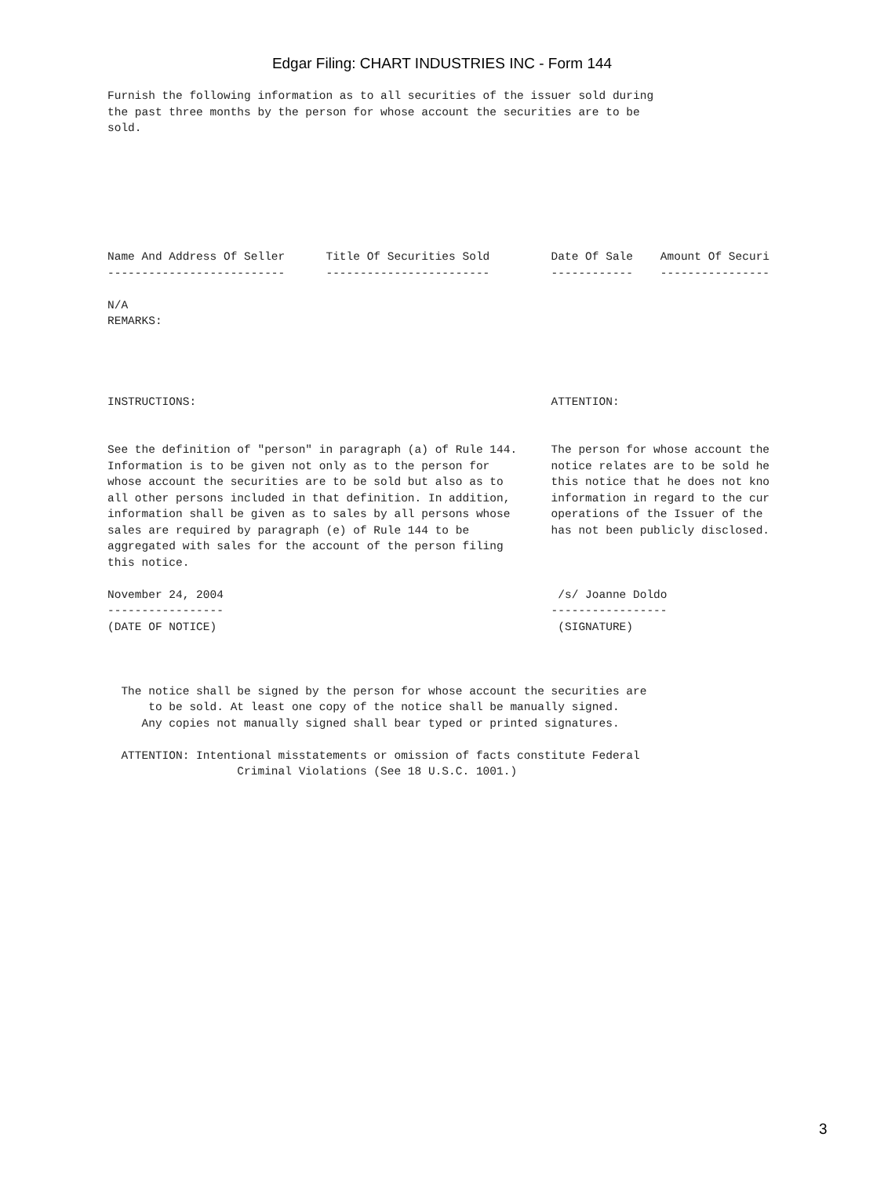Edgar Filing: CHART INDUSTRIES INC - Form 144
Furnish the following information as to all securities of the issuer sold during
the past three months by the person for whose account the securities are to be
sold.







Name And Address Of Seller      Title Of Securities Sold         Date Of Sale    Amount Of Securi
--------------------------      ------------------------         ------------    ----------------

N/A
REMARKS:




INSTRUCTIONS:                                                    ATTENTION:


See the definition of "person" in paragraph (a) of Rule 144.     The person for whose account the
Information is to be given not only as to the person for         notice relates are to be sold he
whose account the securities are to be sold but also as to       this notice that he does not kno
all other persons included in that definition. In addition,      information in regard to the cur
information shall be given as to sales by all persons whose      operations of the Issuer of the
sales are required by paragraph (e) of Rule 144 to be            has not been publicly disclosed.
aggregated with sales for the account of the person filing
this notice.

November 24, 2004                                                 /s/ Joanne Doldo
-----------------                                                -----------------
(DATE OF NOTICE)                                                  (SIGNATURE)



  The notice shall be signed by the person for whose account the securities are
      to be sold. At least one copy of the notice shall be manually signed.
     Any copies not manually signed shall bear typed or printed signatures.

  ATTENTION: Intentional misstatements or omission of facts constitute Federal
                   Criminal Violations (See 18 U.S.C. 1001.)
3